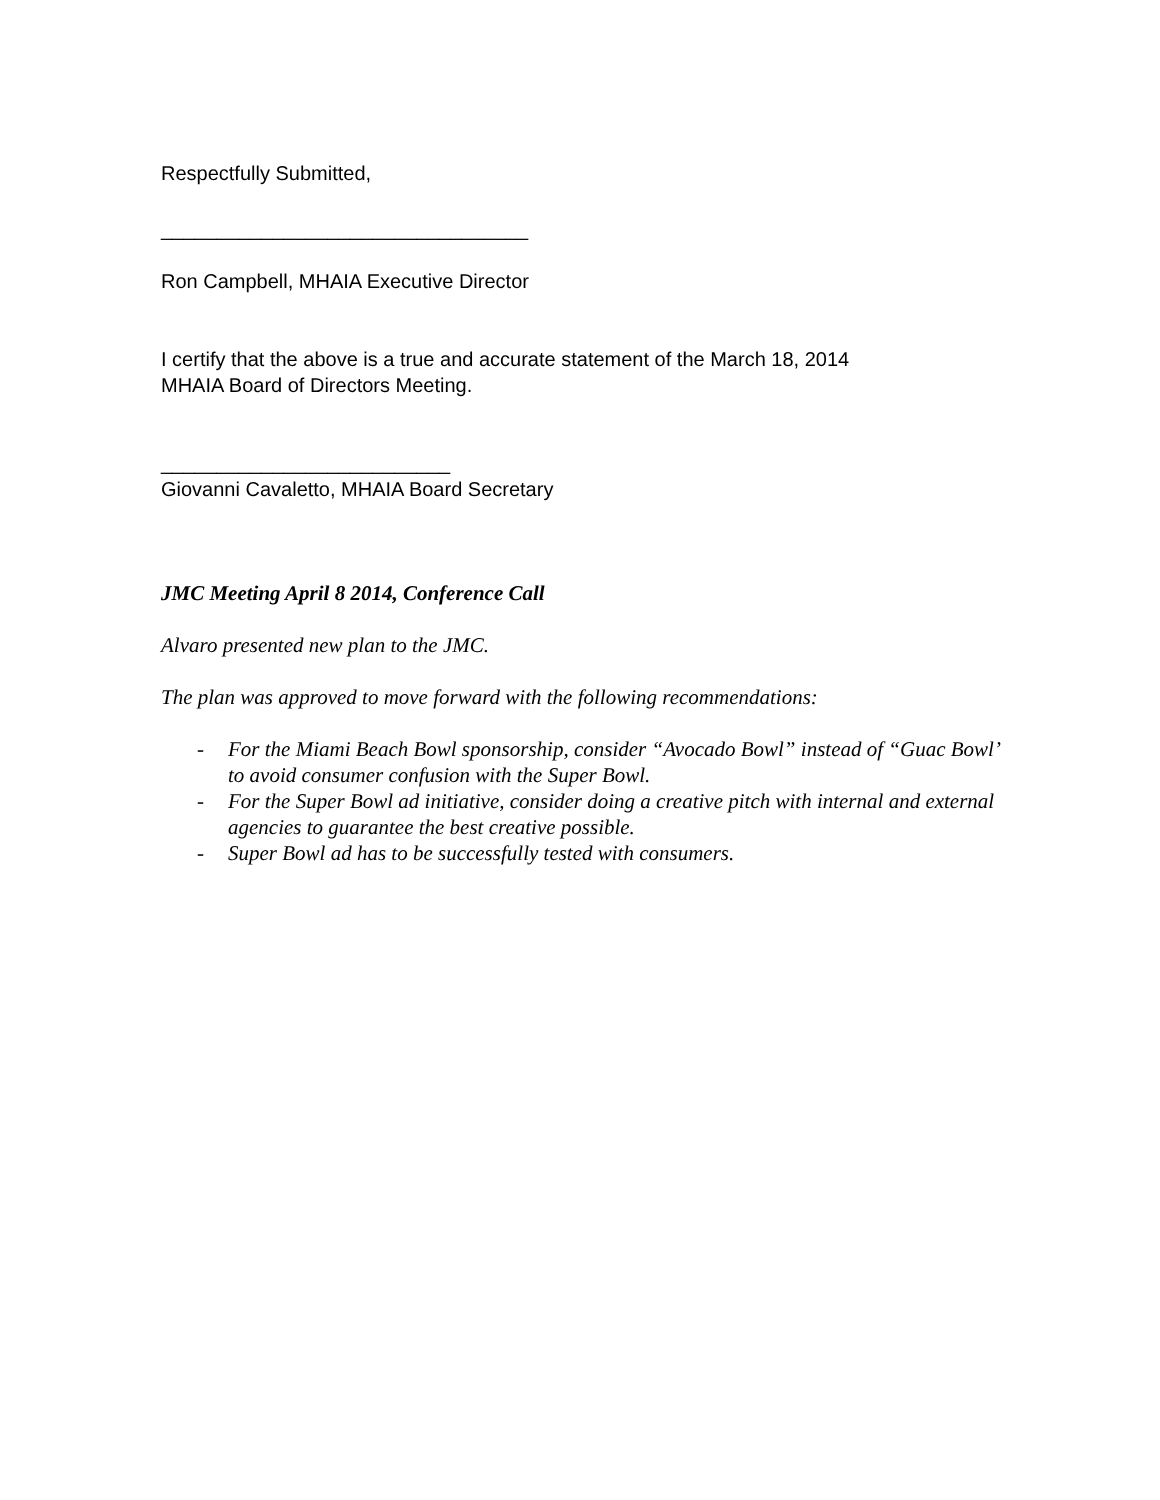Respectfully Submitted,
_________________________________
Ron Campbell, MHAIA Executive Director
I certify that the above is a true and accurate statement of the March 18, 2014
MHAIA Board of Directors Meeting.
__________________________
Giovanni Cavaletto, MHAIA Board Secretary
JMC Meeting April 8 2014, Conference Call
Alvaro presented new plan to the JMC.
The plan was approved to move forward with the following recommendations:
- For the Miami Beach Bowl sponsorship, consider “Avocado Bowl” instead of “Guac Bowl’ to avoid consumer confusion with the Super Bowl.
- For the Super Bowl ad initiative, consider doing a creative pitch with internal and external agencies to guarantee the best creative possible.
- Super Bowl ad has to be successfully tested with consumers.